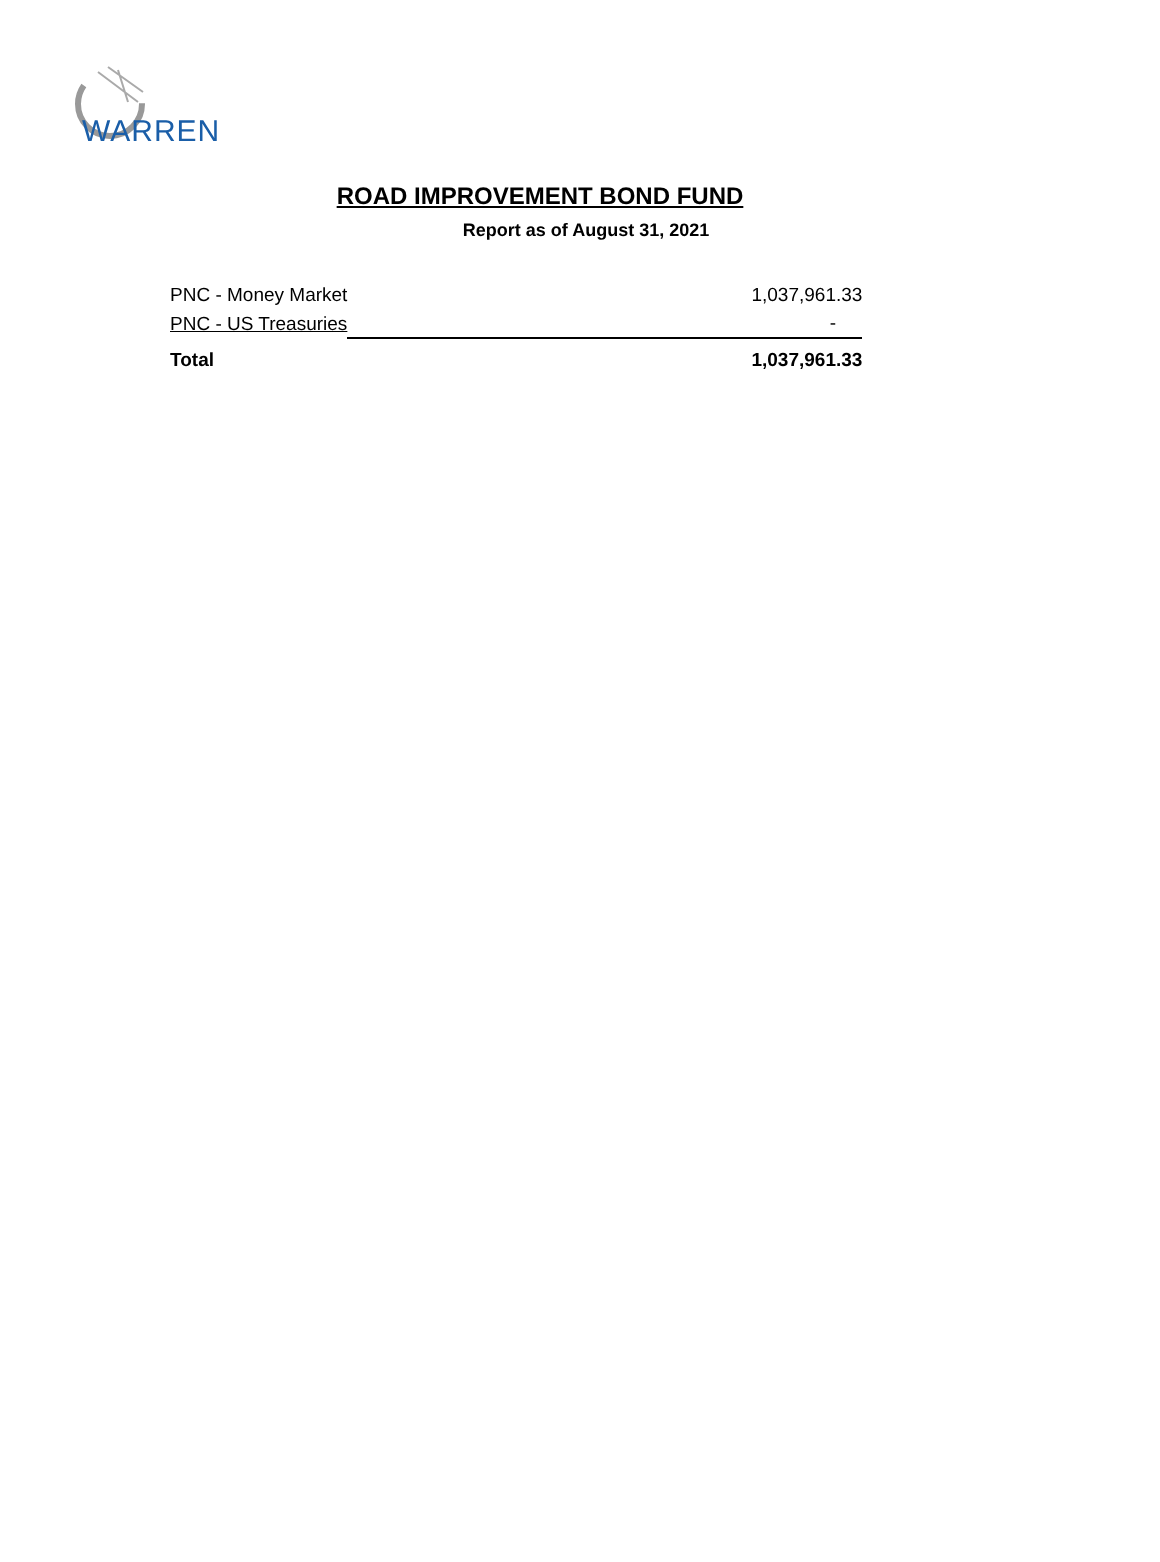WARREN
ROAD IMPROVEMENT BOND FUND
Report as of August 31, 2021
| PNC - Money Market | 1,037,961.33 |
| PNC - US Treasuries | - |
| Total | 1,037,961.33 |